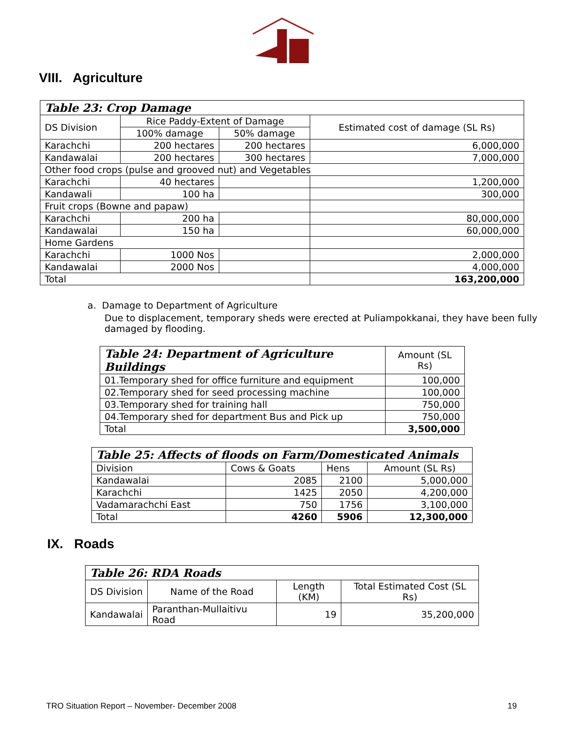VIII. Agriculture
| Table 23: Crop Damage | | | |
| --- | --- | --- | --- |
| DS Division | Rice Paddy-Extent of Damage | | Estimated cost of damage (SL Rs) |
| | 100% damage | 50% damage | |
| Karachchi | 200 hectares | 200 hectares | 6,000,000 |
| Kandawalai | 200 hectares | 300 hectares | 7,000,000 |
| Other food crops (pulse and grooved nut) and Vegetables | | | |
| Karachchi | 40 hectares | | 1,200,000 |
| Kandawali | 100 ha | | 300,000 |
| Fruit crops (Bowne and papaw) | | | |
| Karachchi | 200 ha | | 80,000,000 |
| Kandawalai | 150 ha | | 60,000,000 |
| Home Gardens | | | |
| Karachchi | 1000 Nos | | 2,000,000 |
| Kandawalai | 2000 Nos | | 4,000,000 |
| Total | | | 163,200,000 |
a. Damage to Department of Agriculture
Due to displacement, temporary sheds were erected at Puliampokkanai, they have been fully damaged by flooding.
| Table 24: Department of Agriculture Buildings | Amount (SL Rs) |
| --- | --- |
| 01.Temporary shed for office furniture and equipment | 100,000 |
| 02.Temporary shed for seed processing machine | 100,000 |
| 03.Temporary shed for training hall | 750,000 |
| 04.Temporary shed for department Bus and Pick up | 750,000 |
| Total | 3,500,000 |
| Table 25: Affects of floods on Farm/Domesticated Animals | | | |
| --- | --- | --- | --- |
| Division | Cows & Goats | Hens | Amount (SL Rs) |
| Kandawalai | 2085 | 2100 | 5,000,000 |
| Karachchi | 1425 | 2050 | 4,200,000 |
| Vadamarachchi East | 750 | 1756 | 3,100,000 |
| Total | 4260 | 5906 | 12,300,000 |
IX. Roads
| Table 26: RDA Roads | | | |
| --- | --- | --- | --- |
| DS Division | Name of the Road | Length (KM) | Total Estimated Cost (SL Rs) |
| Kandawalai | Paranthan-Mullaitivu Road | 19 | 35,200,000 |
TRO Situation Report – November- December 2008 19